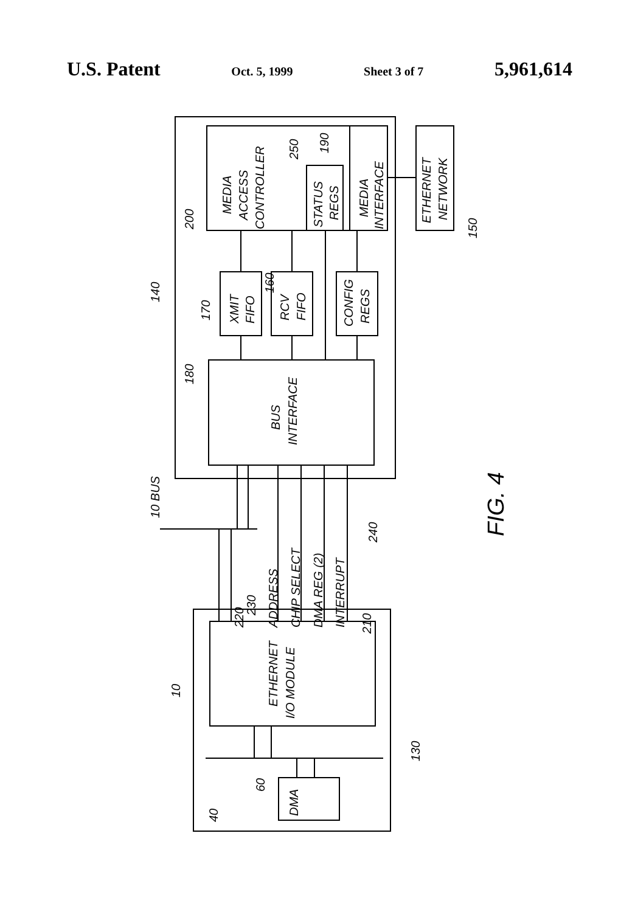U.S. Patent Oct. 5, 1999 Sheet 3 of 7 5,961,614
MEDIA
ACCESS
CONTROLLER
STATUS
REGS
MEDIA
INTERFACE
ETHERNET
NETWORK
XMIT
FIFO
RCV
FIFO
CONFIG
REGS
BUS
INTERFACE
10 BUS
ADDRESS
CHIP SELECT
DMA REG (2)
INTERRUPT
ETHERNET
I/O MODULE
DMA
FIG. 4
200
250
190
150
160
170
140
180
240
220
230
210
10
130
40
60